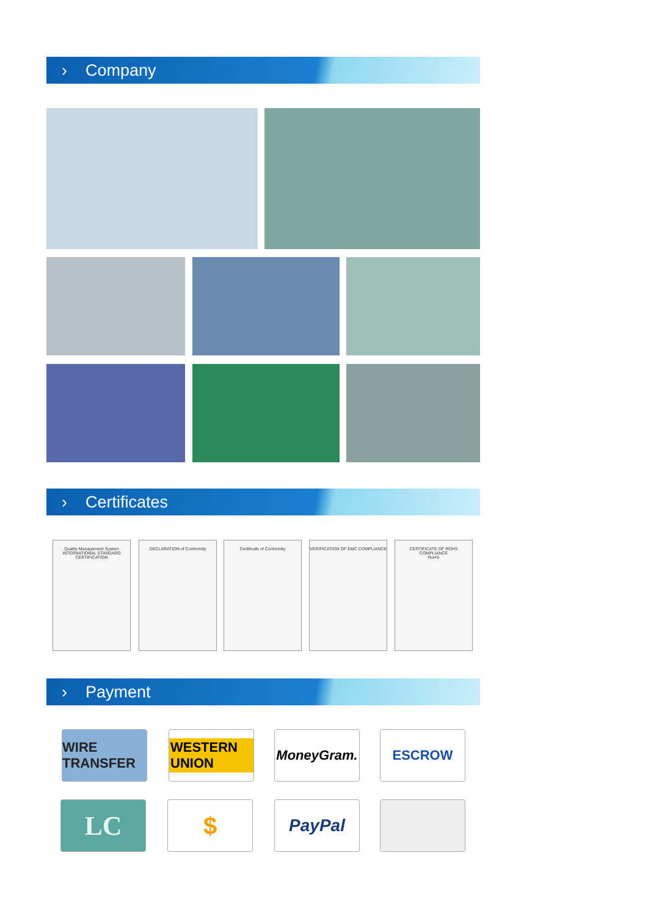› Company
› Certificates
Quality Management System
INTERNATIONAL STANDARD CERTIFICATION
DECLARATION of Conformity Certificate of Conformity VERIFICATION OF EMC COMPLIANCE
CERTIFICATE OF ROHS COMPLIANCE
RoHS
› Payment
WIRE TRANSFER
WESTERN UNION
MoneyGram. ESCROW
LC $ PayPal